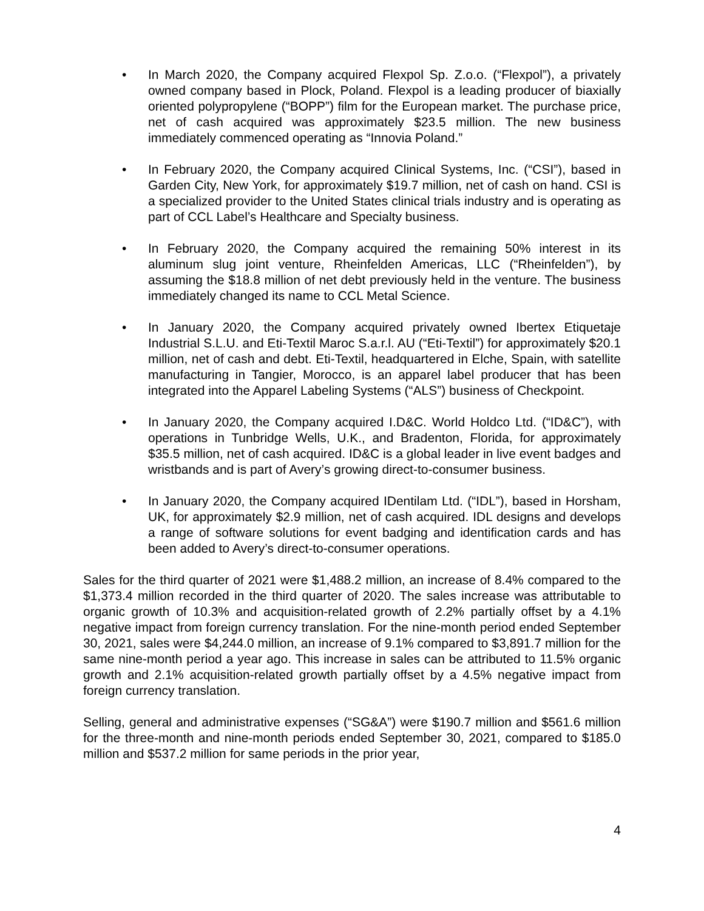• In March 2020, the Company acquired Flexpol Sp. Z.o.o. (“Flexpol”), a privately owned company based in Plock, Poland. Flexpol is a leading producer of biaxially oriented polypropylene (“BOPP”) film for the European market. The purchase price, net of cash acquired was approximately $23.5 million. The new business immediately commenced operating as “Innovia Poland.”
• In February 2020, the Company acquired Clinical Systems, Inc. (“CSI”), based in Garden City, New York, for approximately $19.7 million, net of cash on hand. CSI is a specialized provider to the United States clinical trials industry and is operating as part of CCL Label’s Healthcare and Specialty business.
• In February 2020, the Company acquired the remaining 50% interest in its aluminum slug joint venture, Rheinfelden Americas, LLC (“Rheinfelden”), by assuming the $18.8 million of net debt previously held in the venture. The business immediately changed its name to CCL Metal Science.
• In January 2020, the Company acquired privately owned Ibertex Etiquetaje Industrial S.L.U. and Eti-Textil Maroc S.a.r.l. AU (“Eti-Textil”) for approximately $20.1 million, net of cash and debt. Eti-Textil, headquartered in Elche, Spain, with satellite manufacturing in Tangier, Morocco, is an apparel label producer that has been integrated into the Apparel Labeling Systems (“ALS”) business of Checkpoint.
• In January 2020, the Company acquired I.D&C. World Holdco Ltd. (“ID&C”), with operations in Tunbridge Wells, U.K., and Bradenton, Florida, for approximately $35.5 million, net of cash acquired. ID&C is a global leader in live event badges and wristbands and is part of Avery’s growing direct-to-consumer business.
• In January 2020, the Company acquired IDentilam Ltd. (“IDL”), based in Horsham, UK, for approximately $2.9 million, net of cash acquired. IDL designs and develops a range of software solutions for event badging and identification cards and has been added to Avery’s direct-to-consumer operations.
Sales for the third quarter of 2021 were $1,488.2 million, an increase of 8.4% compared to the $1,373.4 million recorded in the third quarter of 2020. The sales increase was attributable to organic growth of 10.3% and acquisition-related growth of 2.2% partially offset by a 4.1% negative impact from foreign currency translation. For the nine-month period ended September 30, 2021, sales were $4,244.0 million, an increase of 9.1% compared to $3,891.7 million for the same nine-month period a year ago. This increase in sales can be attributed to 11.5% organic growth and 2.1% acquisition-related growth partially offset by a 4.5% negative impact from foreign currency translation.
Selling, general and administrative expenses (“SG&A”) were $190.7 million and $561.6 million for the three-month and nine-month periods ended September 30, 2021, compared to $185.0 million and $537.2 million for same periods in the prior year,
4